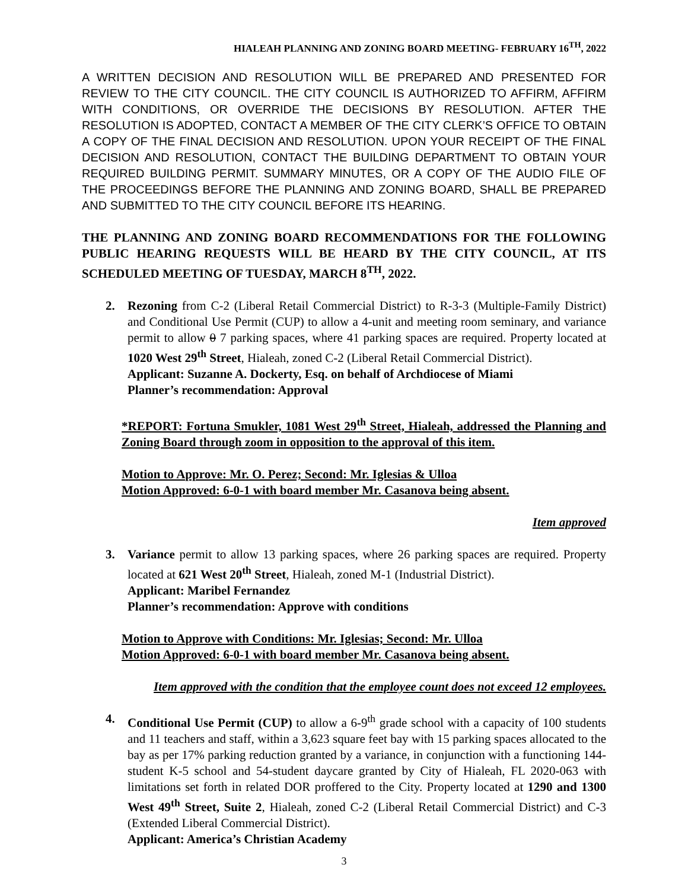HIALEAH PLANNING AND ZONING BOARD MEETING- FEBRUARY 16<sup>TH</sup>, 2022
A WRITTEN DECISION AND RESOLUTION WILL BE PREPARED AND PRESENTED FOR REVIEW TO THE CITY COUNCIL. THE CITY COUNCIL IS AUTHORIZED TO AFFIRM, AFFIRM WITH CONDITIONS, OR OVERRIDE THE DECISIONS BY RESOLUTION. AFTER THE RESOLUTION IS ADOPTED, CONTACT A MEMBER OF THE CITY CLERK’S OFFICE TO OBTAIN A COPY OF THE FINAL DECISION AND RESOLUTION. UPON YOUR RECEIPT OF THE FINAL DECISION AND RESOLUTION, CONTACT THE BUILDING DEPARTMENT TO OBTAIN YOUR REQUIRED BUILDING PERMIT. SUMMARY MINUTES, OR A COPY OF THE AUDIO FILE OF THE PROCEEDINGS BEFORE THE PLANNING AND ZONING BOARD, SHALL BE PREPARED AND SUBMITTED TO THE CITY COUNCIL BEFORE ITS HEARING.
THE PLANNING AND ZONING BOARD RECOMMENDATIONS FOR THE FOLLOWING PUBLIC HEARING REQUESTS WILL BE HEARD BY THE CITY COUNCIL, AT ITS SCHEDULED MEETING OF TUESDAY, MARCH 8<sup>TH</sup>, 2022.
2. Rezoning from C-2 (Liberal Retail Commercial District) to R-3-3 (Multiple-Family District) and Conditional Use Permit (CUP) to allow a 4-unit and meeting room seminary, and variance permit to allow 0 7 parking spaces, where 41 parking spaces are required. Property located at 1020 West 29<sup>th</sup> Street, Hialeah, zoned C-2 (Liberal Retail Commercial District).
Applicant: Suzanne A. Dockerty, Esq. on behalf of Archdiocese of Miami
Planner’s recommendation: Approval
*REPORT: Fortuna Smukler, 1081 West 29<sup>th</sup> Street, Hialeah, addressed the Planning and Zoning Board through zoom in opposition to the approval of this item.
Motion to Approve: Mr. O. Perez; Second: Mr. Iglesias & Ulloa
Motion Approved: 6-0-1 with board member Mr. Casanova being absent.
Item approved
3. Variance permit to allow 13 parking spaces, where 26 parking spaces are required. Property located at 621 West 20<sup>th</sup> Street, Hialeah, zoned M-1 (Industrial District).
Applicant: Maribel Fernandez
Planner’s recommendation: Approve with conditions
Motion to Approve with Conditions: Mr. Iglesias; Second: Mr. Ulloa
Motion Approved: 6-0-1 with board member Mr. Casanova being absent.
Item approved with the condition that the employee count does not exceed 12 employees.
4. Conditional Use Permit (CUP) to allow a 6-9<sup>th</sup> grade school with a capacity of 100 students and 11 teachers and staff, within a 3,623 square feet bay with 15 parking spaces allocated to the bay as per 17% parking reduction granted by a variance, in conjunction with a functioning 144-student K-5 school and 54-student daycare granted by City of Hialeah, FL 2020-063 with limitations set forth in related DOR proffered to the City. Property located at 1290 and 1300 West 49<sup>th</sup> Street, Suite 2, Hialeah, zoned C-2 (Liberal Retail Commercial District) and C-3 (Extended Liberal Commercial District).
Applicant: America’s Christian Academy
3